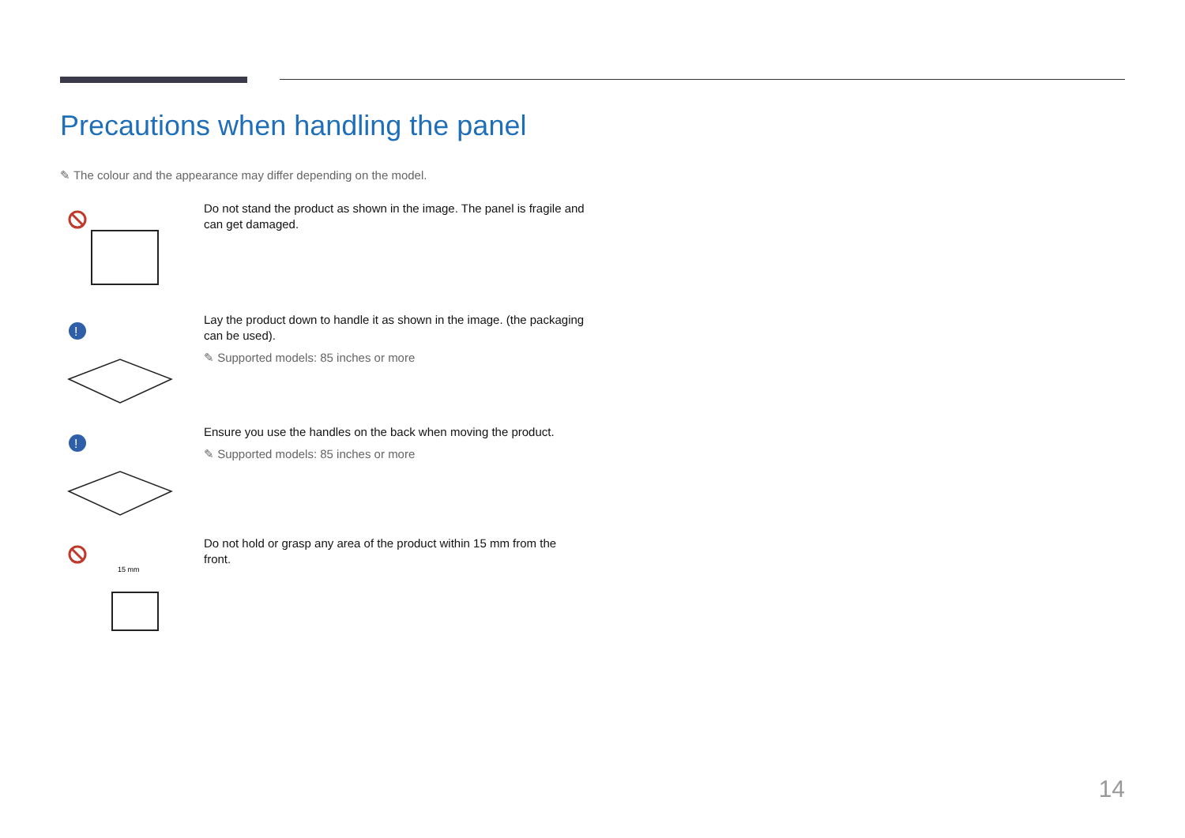Precautions when handling the panel
✎ The colour and the appearance may differ depending on the model.
Do not stand the product as shown in the image. The panel is fragile and can get damaged.
!
Lay the product down to handle it as shown in the image. (the packaging can be used).
✎ Supported models: 85 inches or more
!
Ensure you use the handles on the back when moving the product.
✎ Supported models: 85 inches or more
15 mm
Do not hold or grasp any area of the product within 15 mm from the front.
14